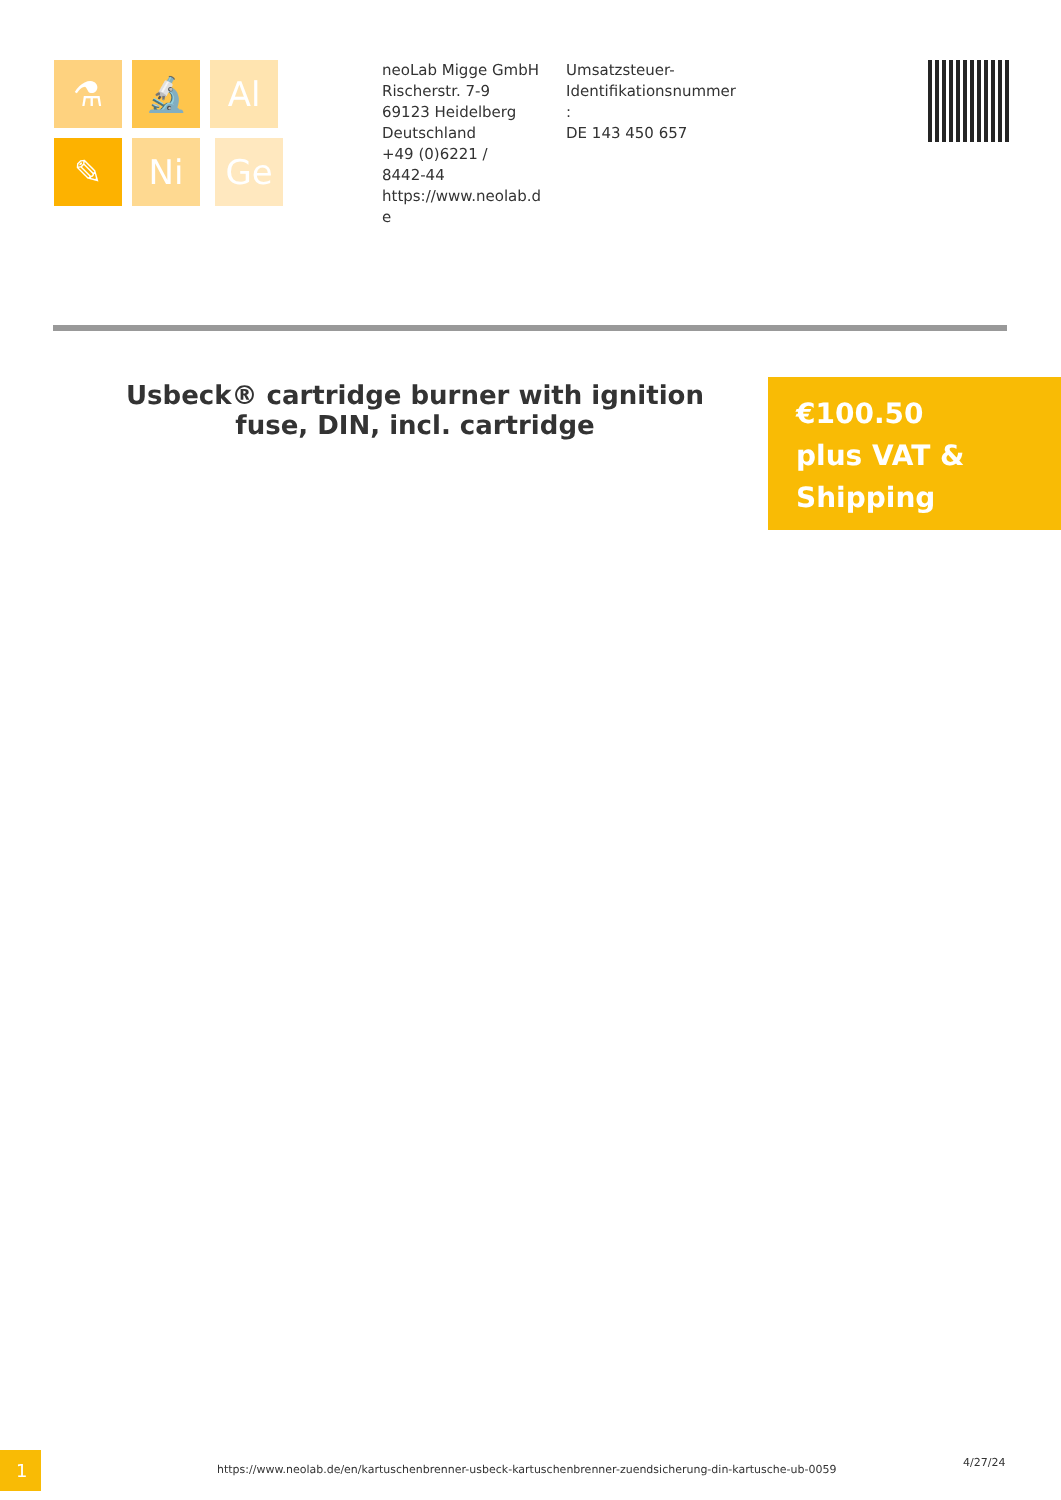⚗ 🔬 Al ✎ Ni Ge
neoLab Migge GmbH
Rischerstr. 7-9
69123 Heidelberg
Deutschland
+49 (0)6221 /
8442-44
https://www.neolab.d
e
Umsatzsteuer-
Identifikationsnummer
:
DE 143 450 657
Usbeck® cartridge burner with ignition fuse, DIN, incl. cartridge
€100.50
plus VAT &
Shipping
1
https://www.neolab.de/en/kartuschenbrenner-usbeck-kartuschenbrenner-zuendsicherung-din-kartusche-ub-0059
4/27/24